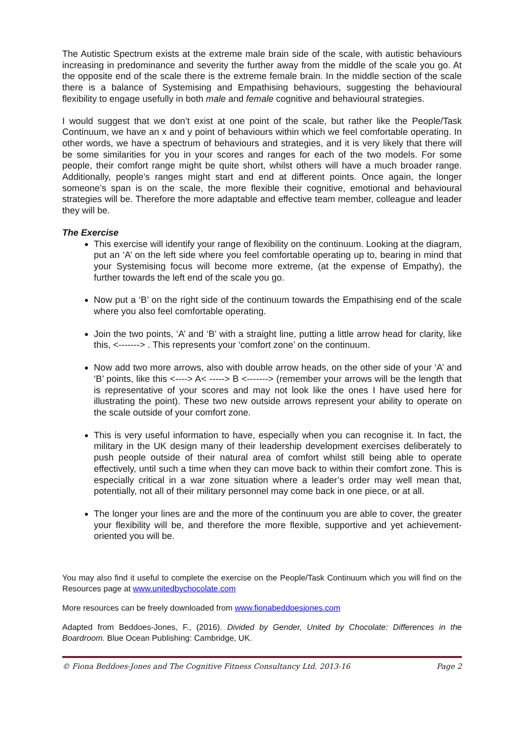The Autistic Spectrum exists at the extreme male brain side of the scale, with autistic behaviours increasing in predominance and severity the further away from the middle of the scale you go. At the opposite end of the scale there is the extreme female brain. In the middle section of the scale there is a balance of Systemising and Empathising behaviours, suggesting the behavioural flexibility to engage usefully in both male and female cognitive and behavioural strategies.
I would suggest that we don’t exist at one point of the scale, but rather like the People/Task Continuum, we have an x and y point of behaviours within which we feel comfortable operating. In other words, we have a spectrum of behaviours and strategies, and it is very likely that there will be some similarities for you in your scores and ranges for each of the two models. For some people, their comfort range might be quite short, whilst others will have a much broader range. Additionally, people’s ranges might start and end at different points. Once again, the longer someone’s span is on the scale, the more flexible their cognitive, emotional and behavioural strategies will be. Therefore the more adaptable and effective team member, colleague and leader they will be.
The Exercise
This exercise will identify your range of flexibility on the continuum. Looking at the diagram, put an ‘A’ on the left side where you feel comfortable operating up to, bearing in mind that your Systemising focus will become more extreme, (at the expense of Empathy), the further towards the left end of the scale you go.
Now put a ‘B’ on the right side of the continuum towards the Empathising end of the scale where you also feel comfortable operating.
Join the two points, ‘A’ and ‘B’ with a straight line, putting a little arrow head for clarity, like this, <-------> . This represents your ‘comfort zone’ on the continuum.
Now add two more arrows, also with double arrow heads, on the other side of your ‘A’ and ‘B’ points, like this <----> A< -----> B <-------> (remember your arrows will be the length that is representative of your scores and may not look like the ones I have used here for illustrating the point). These two new outside arrows represent your ability to operate on the scale outside of your comfort zone.
This is very useful information to have, especially when you can recognise it. In fact, the military in the UK design many of their leadership development exercises deliberately to push people outside of their natural area of comfort whilst still being able to operate effectively, until such a time when they can move back to within their comfort zone. This is especially critical in a war zone situation where a leader’s order may well mean that, potentially, not all of their military personnel may come back in one piece, or at all.
The longer your lines are and the more of the continuum you are able to cover, the greater your flexibility will be, and therefore the more flexible, supportive and yet achievement-oriented you will be.
You may also find it useful to complete the exercise on the People/Task Continuum which you will find on the Resources page at www.unitedbychocolate.com
More resources can be freely downloaded from www.fionabeddoesjones.com
Adapted from Beddoes-Jones, F., (2016). Divided by Gender, United by Chocolate: Differences in the Boardroom. Blue Ocean Publishing: Cambridge, UK.
© Fiona Beddoes-Jones and The Cognitive Fitness Consultancy Ltd. 2013-16 Page 2